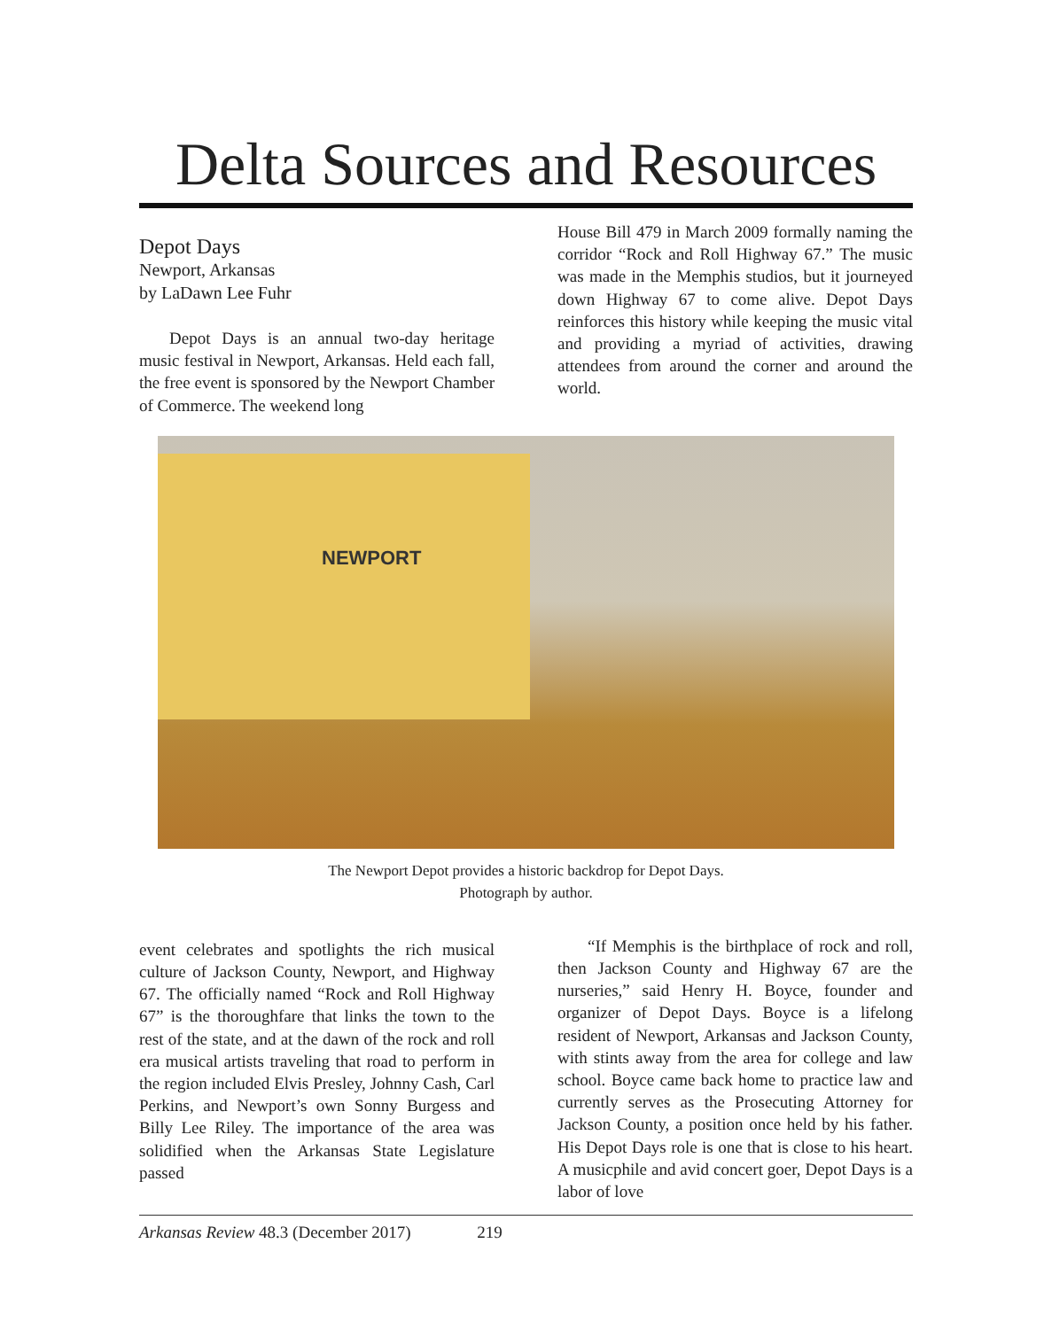Delta Sources and Resources
Depot Days
Newport, Arkansas
by LaDawn Lee Fuhr
Depot Days is an annual two-day heritage music festival in Newport, Arkansas. Held each fall, the free event is sponsored by the Newport Chamber of Commerce. The weekend long
House Bill 479 in March 2009 formally naming the corridor “Rock and Roll Highway 67.” The music was made in the Memphis studios, but it journeyed down Highway 67 to come alive. Depot Days reinforces this history while keeping the music vital and providing a myriad of activities, drawing attendees from around the corner and around the world.
NEWPORT
The Newport Depot provides a historic backdrop for Depot Days.
Photograph by author.
event celebrates and spotlights the rich musical culture of Jackson County, Newport, and Highway 67. The officially named “Rock and Roll Highway 67” is the thoroughfare that links the town to the rest of the state, and at the dawn of the rock and roll era musical artists traveling that road to perform in the region included Elvis Presley, Johnny Cash, Carl Perkins, and Newport’s own Sonny Burgess and Billy Lee Riley. The importance of the area was solidified when the Arkansas State Legislature passed
“If Memphis is the birthplace of rock and roll, then Jackson County and Highway 67 are the nurseries,” said Henry H. Boyce, founder and organizer of Depot Days. Boyce is a lifelong resident of Newport, Arkansas and Jackson County, with stints away from the area for college and law school. Boyce came back home to practice law and currently serves as the Prosecuting Attorney for Jackson County, a position once held by his father. His Depot Days role is one that is close to his heart. A musicphile and avid concert goer, Depot Days is a labor of love
Arkansas Review 48.3 (December 2017) 219